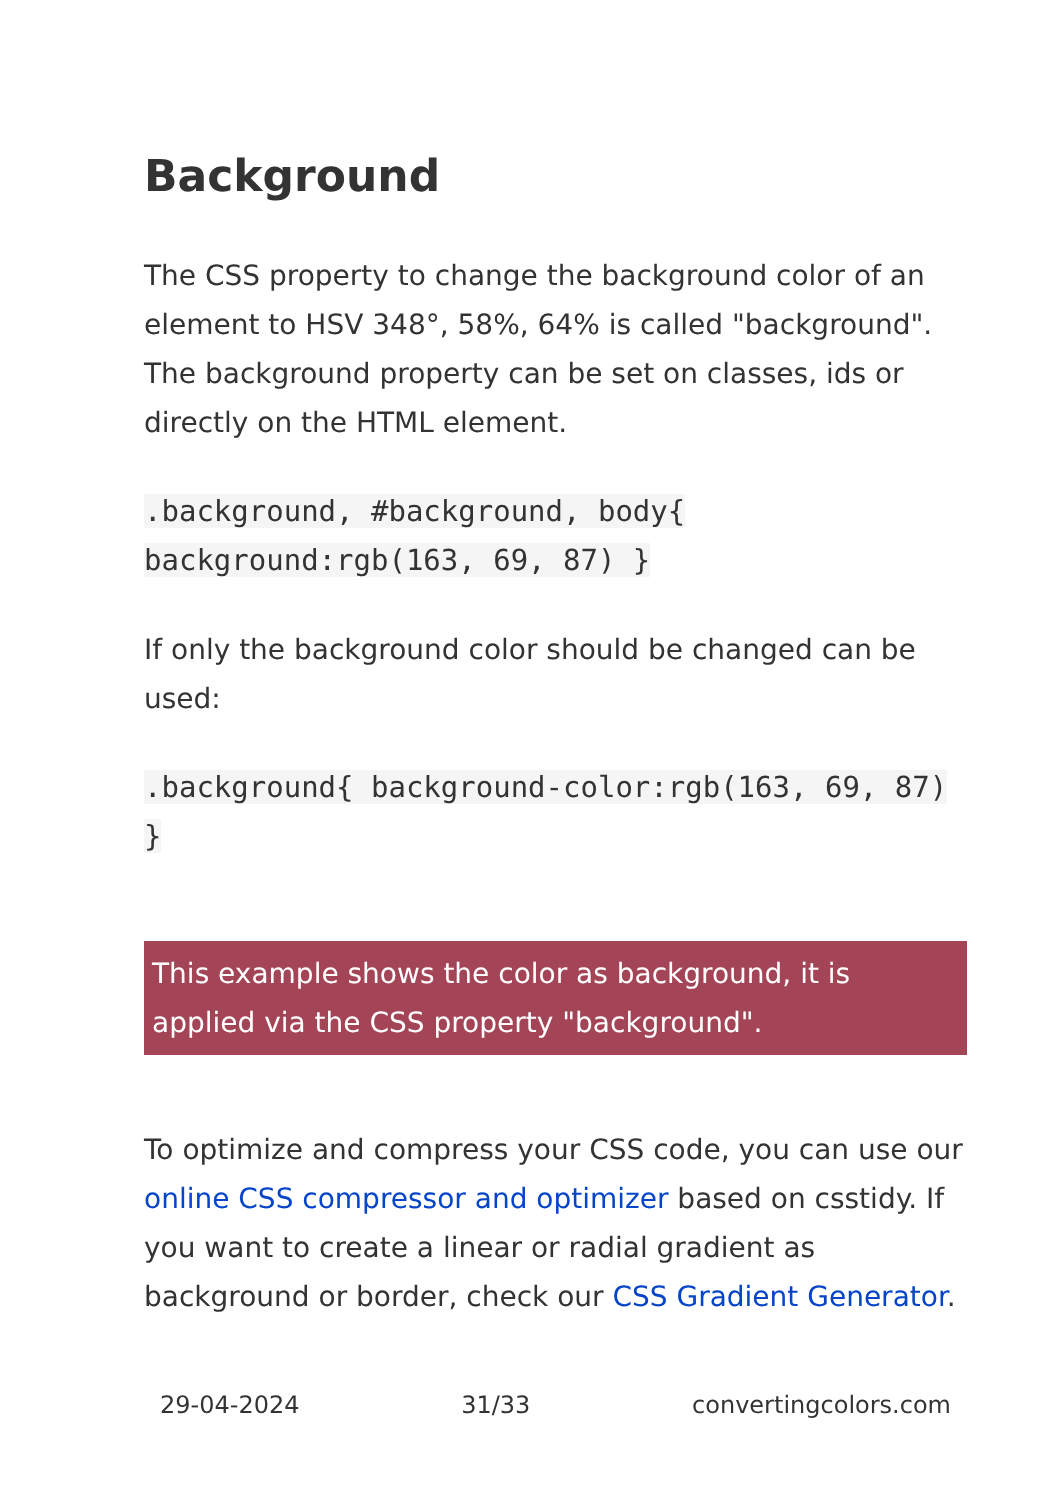Background
The CSS property to change the background color of an element to HSV 348°, 58%, 64% is called "background". The background property can be set on classes, ids or directly on the HTML element.
.background, #background, body{
background:rgb(163, 69, 87) }
If only the background color should be changed can be used:
.background{ background-color:rgb(163, 69, 87) }
This example shows the color as background, it is applied via the CSS property "background".
To optimize and compress your CSS code, you can use our online CSS compressor and optimizer based on csstidy. If you want to create a linear or radial gradient as background or border, check our CSS Gradient Generator.
29-04-2024 31/33 convertingcolors.com